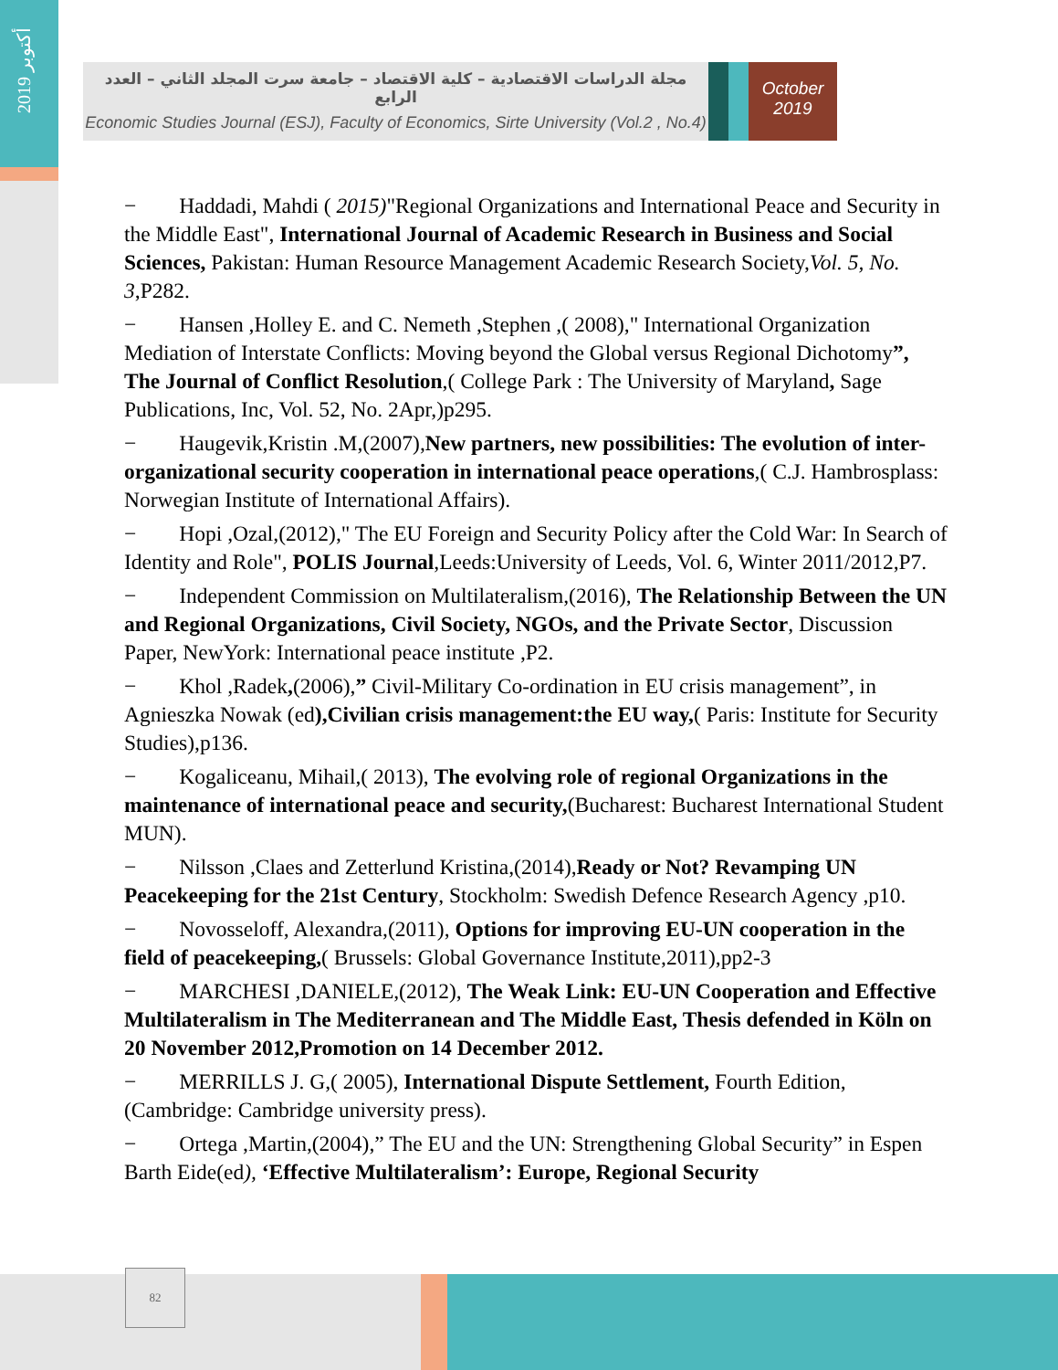أكتوبر 2019
مجلة الدراسات الاقتصادية – كلية الاقتصاد – جامعة سرت المجلد الثاني – العدد الرابع
Economic Studies Journal (ESJ), Faculty of Economics, Sirte University (Vol.2 , No.4)
October
2019
− Haddadi, Mahdi ( 2015)"Regional Organizations and International Peace and Security in the Middle East", International Journal of Academic Research in Business and Social Sciences, Pakistan: Human Resource Management Academic Research Society,Vol. 5, No. 3,P282.
− Hansen ,Holley E. and C. Nemeth ,Stephen ,( 2008)," International Organization Mediation of Interstate Conflicts: Moving beyond the Global versus Regional Dichotomy”, The Journal of Conflict Resolution,( College Park : The University of Maryland, Sage Publications, Inc, Vol. 52, No. 2Apr,)p295.
− Haugevik,Kristin .M,(2007),New partners, new possibilities: The evolution of inter-organizational security cooperation in international peace operations,( C.J. Hambrosplass: Norwegian Institute of International Affairs).
− Hopi ,Ozal,(2012)," The EU Foreign and Security Policy after the Cold War: In Search of Identity and Role", POLIS Journal,Leeds:University of Leeds, Vol. 6, Winter 2011/2012,P7.
− Independent Commission on Multilateralism,(2016), The Relationship Between the UN and Regional Organizations, Civil Society, NGOs, and the Private Sector, Discussion Paper, NewYork: International peace institute ,P2.
− Khol ,Radek,(2006),” Civil-Military Co-ordination in EU crisis management”, in Agnieszka Nowak (ed),Civilian crisis management:the EU way,( Paris: Institute for Security Studies),p136.
− Kogaliceanu, Mihail,( 2013), The evolving role of regional Organizations in the maintenance of international peace and security,(Bucharest: Bucharest International Student MUN).
− Nilsson ,Claes and Zetterlund Kristina,(2014),Ready or Not? Revamping UN Peacekeeping for the 21st Century, Stockholm: Swedish Defence Research Agency ,p10.
− Novosseloff, Alexandra,(2011), Options for improving EU-UN cooperation in the field of peacekeeping,( Brussels: Global Governance Institute,2011),pp2-3
− MARCHESI ,DANIELE,(2012), The Weak Link: EU-UN Cooperation and Effective Multilateralism in The Mediterranean and The Middle East, Thesis defended in Köln on 20 November 2012,Promotion on 14 December 2012.
− MERRILLS J. G,( 2005), International Dispute Settlement, Fourth Edition,(Cambridge: Cambridge university press).
− Ortega ,Martin,(2004),” The EU and the UN: Strengthening Global Security” in Espen Barth Eide(ed), ‘Effective Multilateralism’: Europe, Regional Security
82